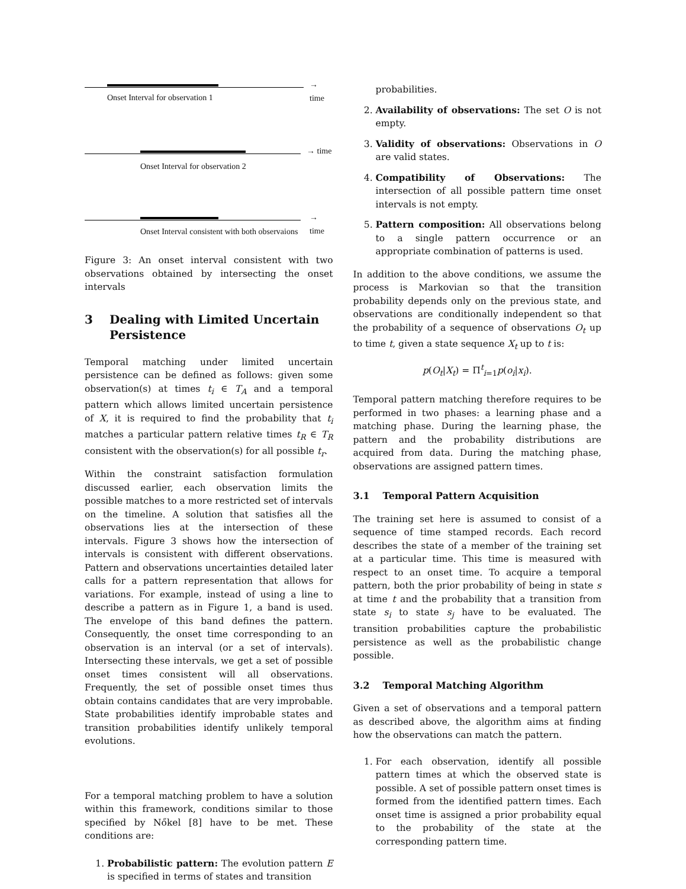→ time
Onset Interval for observation 1
→ time
Onset Interval for observation 2
→ time
Onset Interval consistent with both observaions
Figure 3: An onset interval consistent with two observations obtained by intersecting the onset intervals
3 Dealing with Limited Uncertain Persistence
Temporal matching under limited uncertain persistence can be defined as follows: given some observation(s) at times t<sub>i</sub> ∈ T<sub>A</sub> and a temporal pattern which allows limited uncertain persistence of X, it is required to find the probability that t<sub>i</sub> matches a particular pattern relative times t<sub>R</sub> ∈ T<sub>R</sub> consistent with the observation(s) for all possible t<sub>r</sub>.
Within the constraint satisfaction formulation discussed earlier, each observation limits the possible matches to a more restricted set of intervals on the timeline. A solution that satisfies all the observations lies at the intersection of these intervals. Figure 3 shows how the intersection of intervals is consistent with different observations. Pattern and observations uncertainties detailed later calls for a pattern representation that allows for variations. For example, instead of using a line to describe a pattern as in Figure 1, a band is used. The envelope of this band defines the pattern. Consequently, the onset time corresponding to an observation is an interval (or a set of intervals). Intersecting these intervals, we get a set of possible onset times consistent will all observations. Frequently, the set of possible onset times thus obtain contains candidates that are very improbable. State probabilities identify improbable states and transition probabilities identify unlikely temporal evolutions.
For a temporal matching problem to have a solution within this framework, conditions similar to those specified by Nőkel [8] have to be met. These conditions are:
1. Probabilistic pattern: The evolution pattern E is specified in terms of states and transition
probabilities.
2. Availability of observations: The set O is not empty.
3. Validity of observations: Observations in O are valid states.
4. Compatibility of Observations: The intersection of all possible pattern time onset intervals is not empty.
5. Pattern composition: All observations belong to a single pattern occurrence or an appropriate combination of patterns is used.
In addition to the above conditions, we assume the process is Markovian so that the transition probability depends only on the previous state, and observations are conditionally independent so that the probability of a sequence of observations O<sub>t</sub> up to time t, given a state sequence X<sub>t</sub> up to t is:
p(O<sub>t</sub>|X<sub>t</sub>) = Π<sup>t</sup><sub>i=1</sub>p(o<sub>i</sub>|x<sub>i</sub>).
Temporal pattern matching therefore requires to be performed in two phases: a learning phase and a matching phase. During the learning phase, the pattern and the probability distributions are acquired from data. During the matching phase, observations are assigned pattern times.
3.1 Temporal Pattern Acquisition
The training set here is assumed to consist of a sequence of time stamped records. Each record describes the state of a member of the training set at a particular time. This time is measured with respect to an onset time. To acquire a temporal pattern, both the prior probability of being in state s at time t and the probability that a transition from state s<sub>i</sub> to state s<sub>j</sub> have to be evaluated. The transition probabilities capture the probabilistic persistence as well as the probabilistic change possible.
3.2 Temporal Matching Algorithm
Given a set of observations and a temporal pattern as described above, the algorithm aims at finding how the observations can match the pattern.
1. For each observation, identify all possible pattern times at which the observed state is possible. A set of possible pattern onset times is formed from the identified pattern times. Each onset time is assigned a prior probability equal to the probability of the state at the corresponding pattern time.